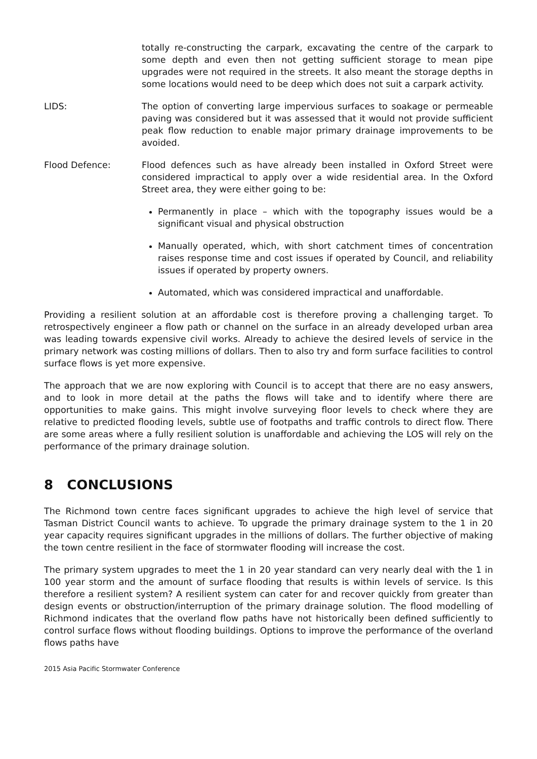totally re-constructing the carpark, excavating the centre of the carpark to some depth and even then not getting sufficient storage to mean pipe upgrades were not required in the streets. It also meant the storage depths in some locations would need to be deep which does not suit a carpark activity.
LIDS: The option of converting large impervious surfaces to soakage or permeable paving was considered but it was assessed that it would not provide sufficient peak flow reduction to enable major primary drainage improvements to be avoided.
Flood Defence: Flood defences such as have already been installed in Oxford Street were considered impractical to apply over a wide residential area. In the Oxford Street area, they were either going to be:
Permanently in place – which with the topography issues would be a significant visual and physical obstruction
Manually operated, which, with short catchment times of concentration raises response time and cost issues if operated by Council, and reliability issues if operated by property owners.
Automated, which was considered impractical and unaffordable.
Providing a resilient solution at an affordable cost is therefore proving a challenging target. To retrospectively engineer a flow path or channel on the surface in an already developed urban area was leading towards expensive civil works. Already to achieve the desired levels of service in the primary network was costing millions of dollars. Then to also try and form surface facilities to control surface flows is yet more expensive.
The approach that we are now exploring with Council is to accept that there are no easy answers, and to look in more detail at the paths the flows will take and to identify where there are opportunities to make gains. This might involve surveying floor levels to check where they are relative to predicted flooding levels, subtle use of footpaths and traffic controls to direct flow. There are some areas where a fully resilient solution is unaffordable and achieving the LOS will rely on the performance of the primary drainage solution.
8 CONCLUSIONS
The Richmond town centre faces significant upgrades to achieve the high level of service that Tasman District Council wants to achieve. To upgrade the primary drainage system to the 1 in 20 year capacity requires significant upgrades in the millions of dollars. The further objective of making the town centre resilient in the face of stormwater flooding will increase the cost.
The primary system upgrades to meet the 1 in 20 year standard can very nearly deal with the 1 in 100 year storm and the amount of surface flooding that results is within levels of service. Is this therefore a resilient system? A resilient system can cater for and recover quickly from greater than design events or obstruction/interruption of the primary drainage solution. The flood modelling of Richmond indicates that the overland flow paths have not historically been defined sufficiently to control surface flows without flooding buildings. Options to improve the performance of the overland flows paths have
2015 Asia Pacific Stormwater Conference